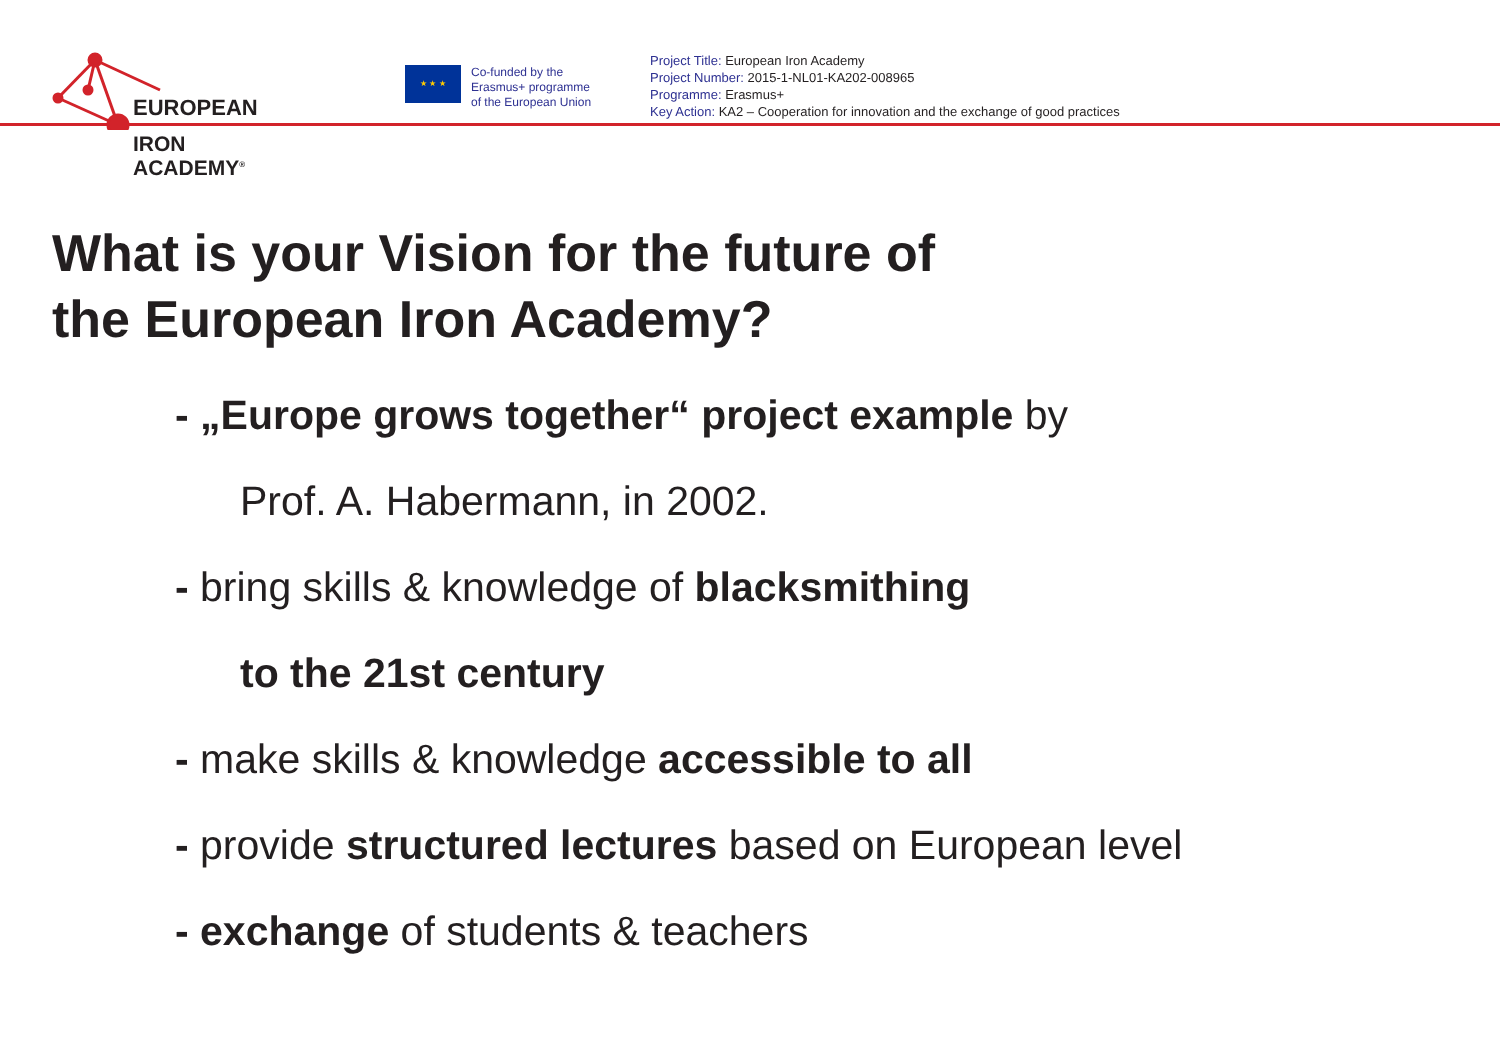EUROPEAN
IRON ACADEMY<sup>®</sup>
★ ★ ★
Co-funded by the
Erasmus+ programme
of the European Union
Project Title: European Iron Academy
Project Number: 2015-1-NL01-KA202-008965
Programme: Erasmus+
Key Action: KA2 – Cooperation for innovation and the exchange of good practices
What is your Vision for the future of
the European Iron Academy?
- „Europe grows together“ project example by
Prof. A. Habermann, in 2002.
- bring skills & knowledge of blacksmithing
to the 21st century
- make skills & knowledge accessible to all
- provide structured lectures based on European level
- exchange of students & teachers